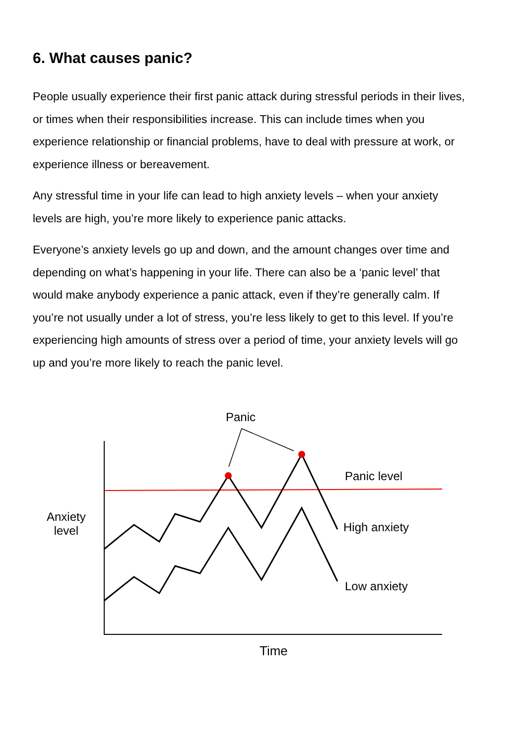6. What causes panic?
People usually experience their first panic attack during stressful periods in their lives, or times when their responsibilities increase. This can include times when you experience relationship or financial problems, have to deal with pressure at work, or experience illness or bereavement.
Any stressful time in your life can lead to high anxiety levels – when your anxiety levels are high, you’re more likely to experience panic attacks.
Everyone’s anxiety levels go up and down, and the amount changes over time and depending on what’s happening in your life. There can also be a ‘panic level’ that would make anybody experience a panic attack, even if they’re generally calm. If you’re not usually under a lot of stress, you’re less likely to get to this level. If you’re experiencing high amounts of stress over a period of time, your anxiety levels will go up and you’re more likely to reach the panic level.
Panic
Panic level
Anxiety
level
High anxiety
Low anxiety
Time